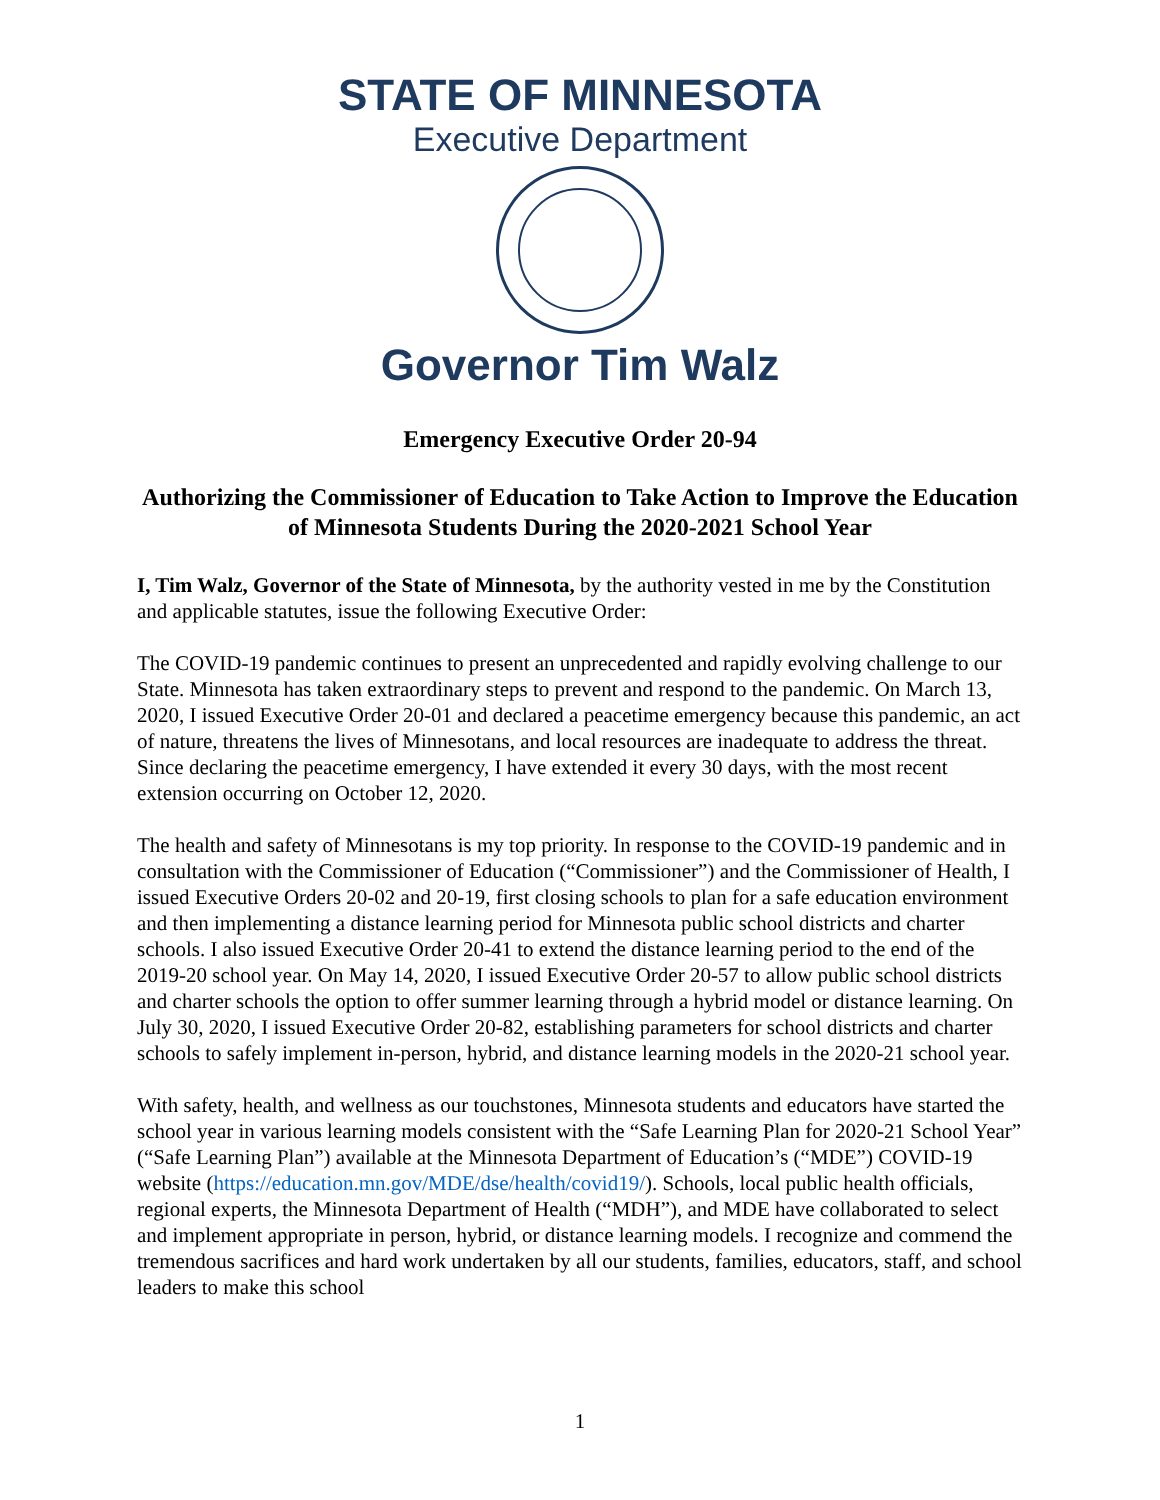STATE OF MINNESOTA
Executive Department
Governor Tim Walz
Emergency Executive Order 20-94
Authorizing the Commissioner of Education to Take Action to Improve the Education of Minnesota Students During the 2020-2021 School Year
I, Tim Walz, Governor of the State of Minnesota, by the authority vested in me by the Constitution and applicable statutes, issue the following Executive Order:
The COVID-19 pandemic continues to present an unprecedented and rapidly evolving challenge to our State. Minnesota has taken extraordinary steps to prevent and respond to the pandemic. On March 13, 2020, I issued Executive Order 20-01 and declared a peacetime emergency because this pandemic, an act of nature, threatens the lives of Minnesotans, and local resources are inadequate to address the threat. Since declaring the peacetime emergency, I have extended it every 30 days, with the most recent extension occurring on October 12, 2020.
The health and safety of Minnesotans is my top priority. In response to the COVID-19 pandemic and in consultation with the Commissioner of Education (“Commissioner”) and the Commissioner of Health, I issued Executive Orders 20-02 and 20-19, first closing schools to plan for a safe education environment and then implementing a distance learning period for Minnesota public school districts and charter schools. I also issued Executive Order 20-41 to extend the distance learning period to the end of the 2019-20 school year. On May 14, 2020, I issued Executive Order 20-57 to allow public school districts and charter schools the option to offer summer learning through a hybrid model or distance learning. On July 30, 2020, I issued Executive Order 20-82, establishing parameters for school districts and charter schools to safely implement in-person, hybrid, and distance learning models in the 2020-21 school year.
With safety, health, and wellness as our touchstones, Minnesota students and educators have started the school year in various learning models consistent with the “Safe Learning Plan for 2020-21 School Year” (“Safe Learning Plan”) available at the Minnesota Department of Education’s (“MDE”) COVID-19 website (https://education.mn.gov/MDE/dse/health/covid19/). Schools, local public health officials, regional experts, the Minnesota Department of Health (“MDH”), and MDE have collaborated to select and implement appropriate in person, hybrid, or distance learning models. I recognize and commend the tremendous sacrifices and hard work undertaken by all our students, families, educators, staff, and school leaders to make this school
1